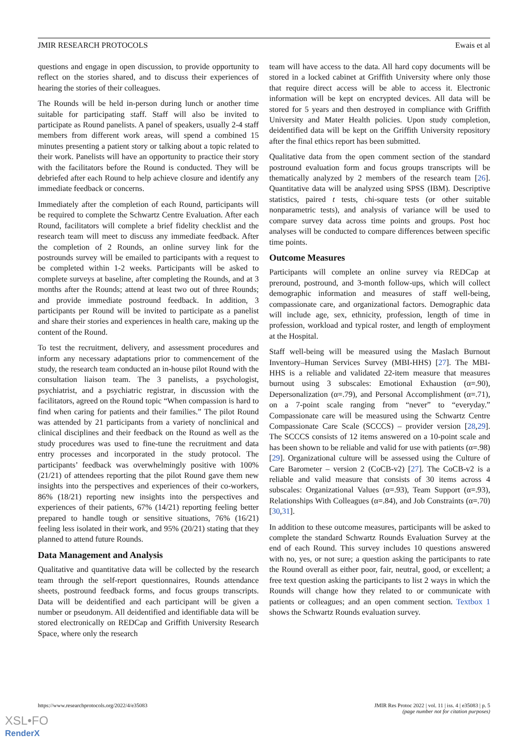JMIR RESEARCH PROTOCOLS Ewais et al
questions and engage in open discussion, to provide opportunity to reflect on the stories shared, and to discuss their experiences of hearing the stories of their colleagues.
The Rounds will be held in-person during lunch or another time suitable for participating staff. Staff will also be invited to participate as Round panelists. A panel of speakers, usually 2-4 staff members from different work areas, will spend a combined 15 minutes presenting a patient story or talking about a topic related to their work. Panelists will have an opportunity to practice their story with the facilitators before the Round is conducted. They will be debriefed after each Round to help achieve closure and identify any immediate feedback or concerns.
Immediately after the completion of each Round, participants will be required to complete the Schwartz Centre Evaluation. After each Round, facilitators will complete a brief fidelity checklist and the research team will meet to discuss any immediate feedback. After the completion of 2 Rounds, an online survey link for the postrounds survey will be emailed to participants with a request to be completed within 1-2 weeks. Participants will be asked to complete surveys at baseline, after completing the Rounds, and at 3 months after the Rounds; attend at least two out of three Rounds; and provide immediate postround feedback. In addition, 3 participants per Round will be invited to participate as a panelist and share their stories and experiences in health care, making up the content of the Round.
To test the recruitment, delivery, and assessment procedures and inform any necessary adaptations prior to commencement of the study, the research team conducted an in-house pilot Round with the consultation liaison team. The 3 panelists, a psychologist, psychiatrist, and a psychiatric registrar, in discussion with the facilitators, agreed on the Round topic “When compassion is hard to find when caring for patients and their families.” The pilot Round was attended by 21 participants from a variety of nonclinical and clinical disciplines and their feedback on the Round as well as the study procedures was used to fine-tune the recruitment and data entry processes and incorporated in the study protocol. The participants’ feedback was overwhelmingly positive with 100% (21/21) of attendees reporting that the pilot Round gave them new insights into the perspectives and experiences of their co-workers, 86% (18/21) reporting new insights into the perspectives and experiences of their patients, 67% (14/21) reporting feeling better prepared to handle tough or sensitive situations, 76% (16/21) feeling less isolated in their work, and 95% (20/21) stating that they planned to attend future Rounds.
Data Management and Analysis
Qualitative and quantitative data will be collected by the research team through the self-report questionnaires, Rounds attendance sheets, postround feedback forms, and focus groups transcripts. Data will be deidentified and each participant will be given a number or pseudonym. All deidentified and identifiable data will be stored electronically on REDCap and Griffith University Research Space, where only the research
team will have access to the data. All hard copy documents will be stored in a locked cabinet at Griffith University where only those that require direct access will be able to access it. Electronic information will be kept on encrypted devices. All data will be stored for 5 years and then destroyed in compliance with Griffith University and Mater Health policies. Upon study completion, deidentified data will be kept on the Griffith University repository after the final ethics report has been submitted.
Qualitative data from the open comment section of the standard postround evaluation form and focus groups transcripts will be thematically analyzed by 2 members of the research team [26]. Quantitative data will be analyzed using SPSS (IBM). Descriptive statistics, paired t tests, chi-square tests (or other suitable nonparametric tests), and analysis of variance will be used to compare survey data across time points and groups. Post hoc analyses will be conducted to compare differences between specific time points.
Outcome Measures
Participants will complete an online survey via REDCap at preround, postround, and 3-month follow-ups, which will collect demographic information and measures of staff well-being, compassionate care, and organizational factors. Demographic data will include age, sex, ethnicity, profession, length of time in profession, workload and typical roster, and length of employment at the Hospital.
Staff well-being will be measured using the Maslach Burnout Inventory–Human Services Survey (MBI-HHS) [27]. The MBI-HHS is a reliable and validated 22-item measure that measures burnout using 3 subscales: Emotional Exhaustion (α=.90), Depersonalization (α=.79), and Personal Accomplishment (α=.71), on a 7-point scale ranging from “never” to “everyday.” Compassionate care will be measured using the Schwartz Centre Compassionate Care Scale (SCCCS) – provider version [28,29]. The SCCCS consists of 12 items answered on a 10-point scale and has been shown to be reliable and valid for use with patients (α=.98) [29]. Organizational culture will be assessed using the Culture of Care Barometer – version 2 (CoCB-v2) [27]. The CoCB-v2 is a reliable and valid measure that consists of 30 items across 4 subscales: Organizational Values (α=.93), Team Support (α=.93), Relationships With Colleagues (α=.84), and Job Constraints (α=.70) [30,31].
In addition to these outcome measures, participants will be asked to complete the standard Schwartz Rounds Evaluation Survey at the end of each Round. This survey includes 10 questions answered with no, yes, or not sure; a question asking the participants to rate the Round overall as either poor, fair, neutral, good, or excellent; a free text question asking the participants to list 2 ways in which the Rounds will change how they related to or communicate with patients or colleagues; and an open comment section. Textbox 1 shows the Schwartz Rounds evaluation survey.
https://www.researchprotocols.org/2022/4/e35083 JMIR Res Protoc 2022 | vol. 11 | iss. 4 | e35083 | p. 5
(page number not for citation purposes)
XSL•FO
RenderX